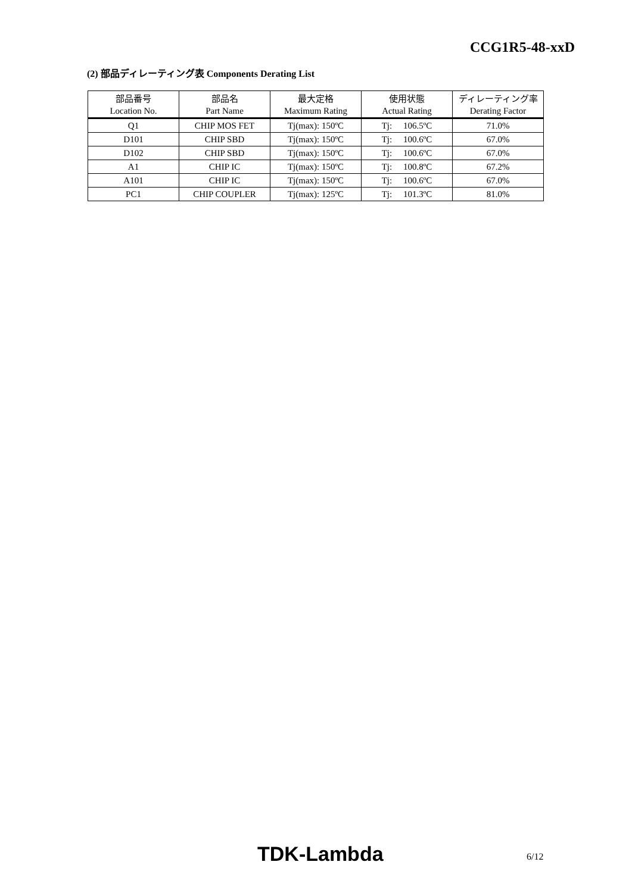CCG1R5-48-xxD
(2) 部品ディレーティング表 Components Derating List
| 部品番号 | 部品名 | 最大定格 | 使用状態 | ディレーティング率 |
| Location No. | Part Name | Maximum Rating | Actual Rating | Derating Factor |
| Q1 | CHIP MOS FET | Tj(max): 150ºC | Tj: 106.5ºC | 71.0% |
| D101 | CHIP SBD | Tj(max): 150ºC | Tj: 100.6ºC | 67.0% |
| D102 | CHIP SBD | Tj(max): 150ºC | Tj: 100.6ºC | 67.0% |
| A1 | CHIP IC | Tj(max): 150ºC | Tj: 100.8ºC | 67.2% |
| A101 | CHIP IC | Tj(max): 150ºC | Tj: 100.6ºC | 67.0% |
| PC1 | CHIP COUPLER | Tj(max): 125ºC | Tj: 101.3ºC | 81.0% |
TDK-Lambda 6/12